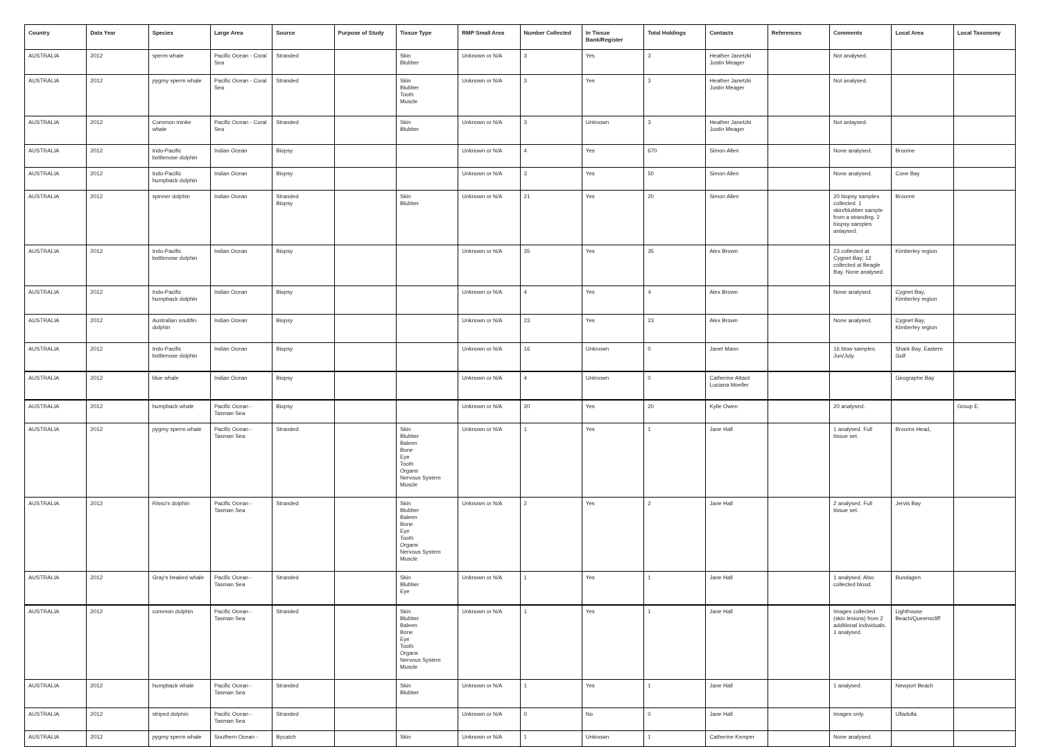| Country | Data Year | Species | Large Area | Source | Purpose of Study | Tissue Type | RMP Small Area | Number Collected | In Tissue Bank/Register | Total Holdings | Contacts | References | Comments | Local Area | Local Taxonomy |
| --- | --- | --- | --- | --- | --- | --- | --- | --- | --- | --- | --- | --- | --- | --- | --- |
| AUSTRALIA | 2012 | sperm whale | Pacific Ocean - Coral Sea | Stranded | | Skin Blubber | Unknown or N/A | 3 | Yes | 3 | Heather Janetzki Justin Meager | | Not analysed. | | |
| AUSTRALIA | 2012 | pygmy sperm whale | Pacific Ocean - Coral Sea | Stranded | | Skin Blubber Tooth Muscle | Unknown or N/A | 3 | Yes | 3 | Heather Janetzki Justin Meager | | Not analysed. | | |
| AUSTRALIA | 2012 | Common minke whale | Pacific Ocean - Coral Sea | Stranded | | Skin Blubber | Unknown or N/A | 3 | Unknown | 3 | Heather Janetzki Justin Meager | | Not anlaysed. | | |
| AUSTRALIA | 2012 | Indo-Pacific bottlenose dolphin | Indian Ocean | Biopsy | | | Unknown or N/A | 4 | Yes | 670 | Simon Allen | | None analysed. | Broome | |
| AUSTRALIA | 2012 | Indo-Pacific humpback dolphin | Indian Ocean | Biopsy | | | Unknown or N/A | 3 | Yes | 50 | Simon Allen | | None analysed. | Cone Bay | |
| AUSTRALIA | 2012 | spinner dolphin | Indian Ocean | Stranded Biopsy | | Skin Blubber | Unknown or N/A | 21 | Yes | 20 | Simon Allen | | 20 biopsy samples collected. 1 skin/blubber sample from a stranding. 2 biopsy samples anlaysed. | Broome | |
| AUSTRALIA | 2012 | Indo-Pacific bottlenose dolphin | Indian Ocean | Biopsy | | | Unknown or N/A | 35 | Yes | 35 | Alex Brown | | 23 collected at Cygnet Bay; 12 collected at Beagle Bay. None analysed. | Kimberley region | |
| AUSTRALIA | 2012 | Indo-Pacific humpback dolphin | Indian Ocean | Biopsy | | | Unknown or N/A | 4 | Yes | 4 | Alex Brown | | None analysed. | Cygnet Bay, Kimberley region | |
| AUSTRALIA | 2012 | Australian snubfin dolphin | Indian Ocean | Biopsy | | | Unknown or N/A | 23 | Yes | 23 | Alex Brown | | None analysed. | Cygnet Bay, Kimberley region | |
| AUSTRALIA | 2012 | Indo-Pacific bottlenose dolphin | Indian Ocean | Biopsy | | | Unknown or N/A | 16 | Unknown | 0 | Janet Mann | | 16 blow samples. Jun/July. | Shark Bay, Eastern Gulf | |
| AUSTRALIA | 2012 | blue whale | Indian Ocean | Biopsy | | | Unknown or N/A | 4 | Unknown | 0 | Catherine Attard Luciana Moeller | | | Geographe Bay | |
| AUSTRALIA | 2012 | humpback whale | Pacific Ocean - Tasman Sea | Biopsy | | | Unknown or N/A | 20 | Yes | 20 | Kylie Owen | | 20 analysed. | | Group E. |
| AUSTRALIA | 2012 | pygmy sperm whale | Pacific Ocean - Tasman Sea | Stranded | | Skin Blubber Baleen Bone Eye Tooth Organs Nervous System Muscle | Unknown or N/A | 1 | Yes | 1 | Jane Hall | | 1 analysed. Full tissue set. | Brooms Head, | |
| AUSTRALIA | 2012 | Risso's dolphin | Pacific Ocean - Tasman Sea | Stranded | | Skin Blubber Baleen Bone Eye Tooth Organs Nervous System Muscle | Unknown or N/A | 2 | Yes | 2 | Jane Hall | | 2 analysed. Full tissue set. | Jervis Bay | |
| AUSTRALIA | 2012 | Gray's beaked whale | Pacific Ocean - Tasman Sea | Stranded | | Skin Blubber Eye | Unknown or N/A | 1 | Yes | 1 | Jane Hall | | 1 analysed. Also collected blood. | Bundagen | |
| AUSTRALIA | 2012 | common dolphin | Pacific Ocean - Tasman Sea | Stranded | | Skin Blubber Baleen Bone Eye Tooth Organs Nervous System Muscle | Unknown or N/A | 1 | Yes | 1 | Jane Hall | | Images collected (skin lesions) from 2 additional individuals. 1 analysed. | Lighthouse Beach/Queenscliff | |
| AUSTRALIA | 2012 | humpback whale | Pacific Ocean - Tasman Sea | Stranded | | Skin Blubber | Unknown or N/A | 1 | Yes | 1 | Jane Hall | | 1 analysed. | Newport Beach | |
| AUSTRALIA | 2012 | striped dolphin | Pacific Ocean - Tasman Sea | Stranded | | | Unknown or N/A | 0 | No | 0 | Jane Hall | | Images only. | Ulladulla | |
| AUSTRALIA | 2012 | pygmy sperm whale | Southern Ocean - | Bycatch | | Skin | Unknown or N/A | 1 | Unknown | 1 | Catherine Kemper | | None analysed. | | |